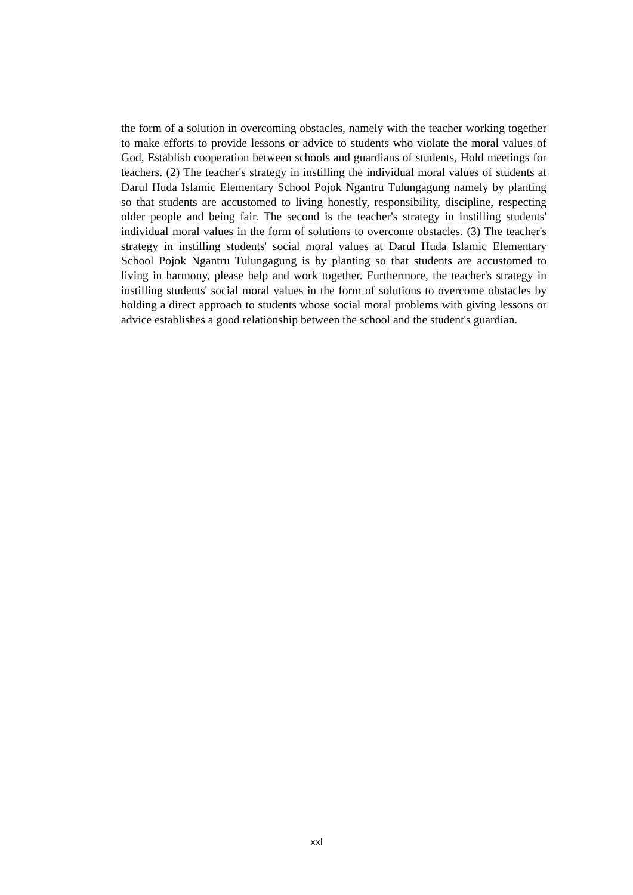the form of a solution in overcoming obstacles, namely with the teacher working together to make efforts to provide lessons or advice to students who violate the moral values of God, Establish cooperation between schools and guardians of students, Hold meetings for teachers. (2) The teacher's strategy in instilling the individual moral values of students at Darul Huda Islamic Elementary School Pojok Ngantru Tulungagung namely by planting so that students are accustomed to living honestly, responsibility, discipline, respecting older people and being fair. The second is the teacher's strategy in instilling students' individual moral values in the form of solutions to overcome obstacles. (3) The teacher's strategy in instilling students' social moral values at Darul Huda Islamic Elementary School Pojok Ngantru Tulungagung is by planting so that students are accustomed to living in harmony, please help and work together. Furthermore, the teacher's strategy in instilling students' social moral values in the form of solutions to overcome obstacles by holding a direct approach to students whose social moral problems with giving lessons or advice establishes a good relationship between the school and the student's guardian.
xxi